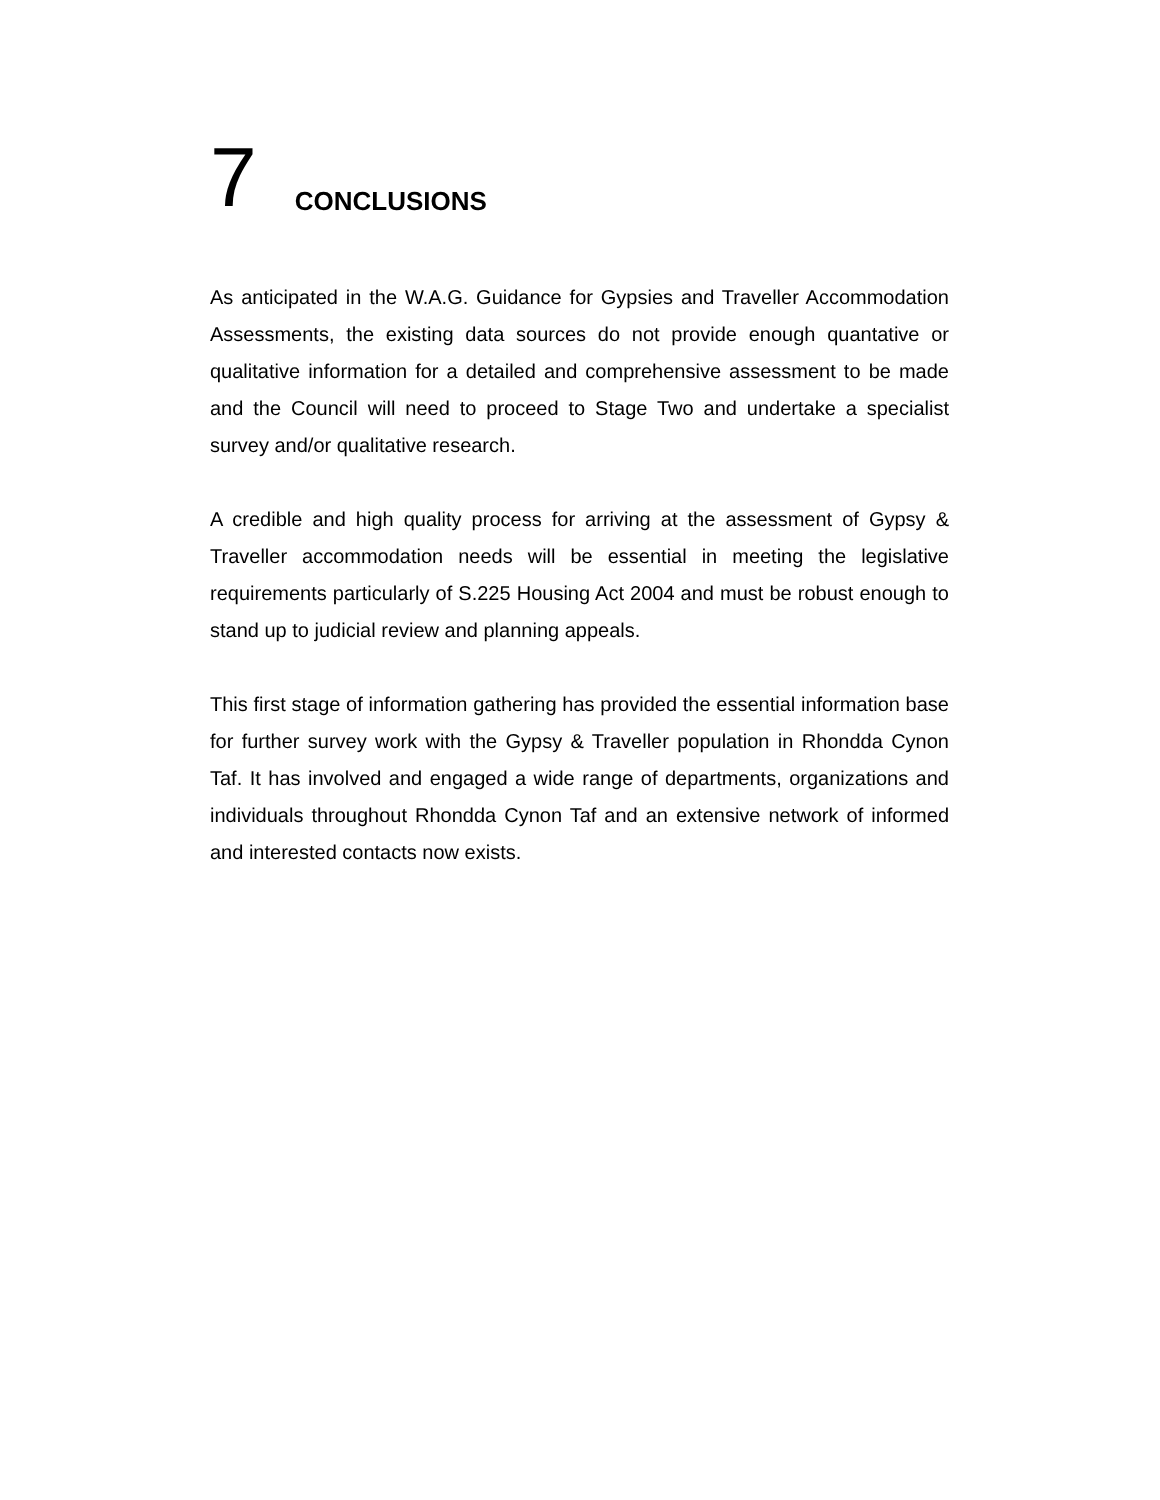7 CONCLUSIONS
As anticipated in the W.A.G. Guidance for Gypsies and Traveller Accommodation Assessments, the existing data sources do not provide enough quantative or qualitative information for a detailed and comprehensive assessment to be made and the Council will need to proceed to Stage Two and undertake a specialist survey and/or qualitative research.
A credible and high quality process for arriving at the assessment of Gypsy & Traveller accommodation needs will be essential in meeting the legislative requirements particularly of S.225 Housing Act 2004 and must be robust enough to stand up to judicial review and planning appeals.
This first stage of information gathering has provided the essential information base for further survey work with the Gypsy & Traveller population in Rhondda Cynon Taf. It has involved and engaged a wide range of departments, organizations and individuals throughout Rhondda Cynon Taf and an extensive network of informed and interested contacts now exists.